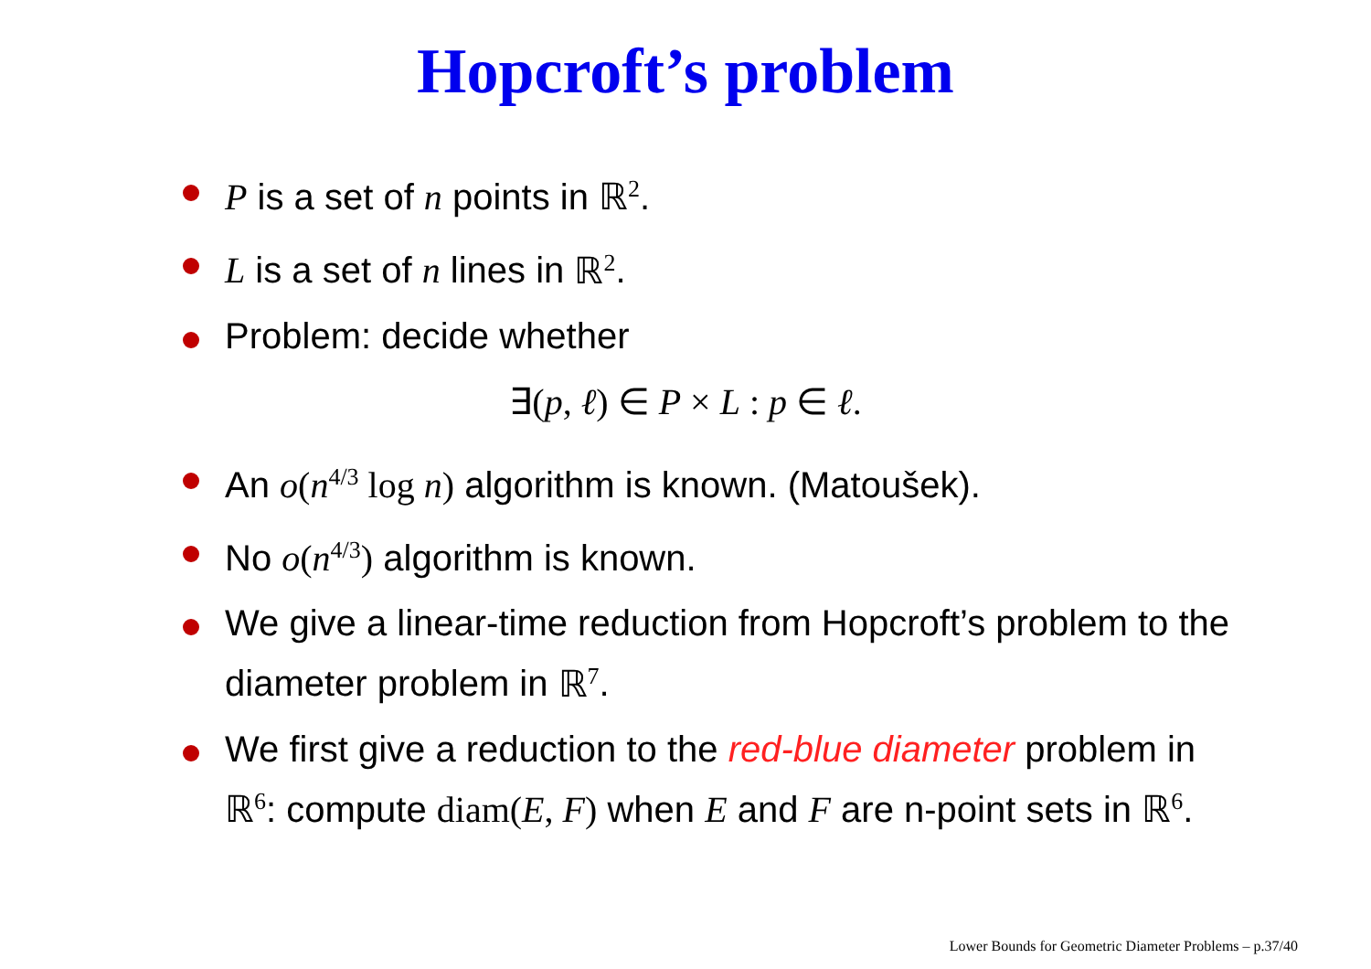Hopcroft’s problem
P is a set of n points in ℝ<sup>2</sup>.
L is a set of n lines in ℝ<sup>2</sup>.
Problem: decide whether
∃(p, ℓ) ∈ P × L : p ∈ ℓ.
An o(n<sup>4/3</sup> log n) algorithm is known. (Matoušek).
No o(n<sup>4/3</sup>) algorithm is known.
We give a linear-time reduction from Hopcroft’s problem to the diameter problem in ℝ<sup>7</sup>.
We first give a reduction to the red-blue diameter problem in ℝ<sup>6</sup>: compute diam(E, F) when E and F are n-point sets in ℝ<sup>6</sup>.
Lower Bounds for Geometric Diameter Problems – p.37/40